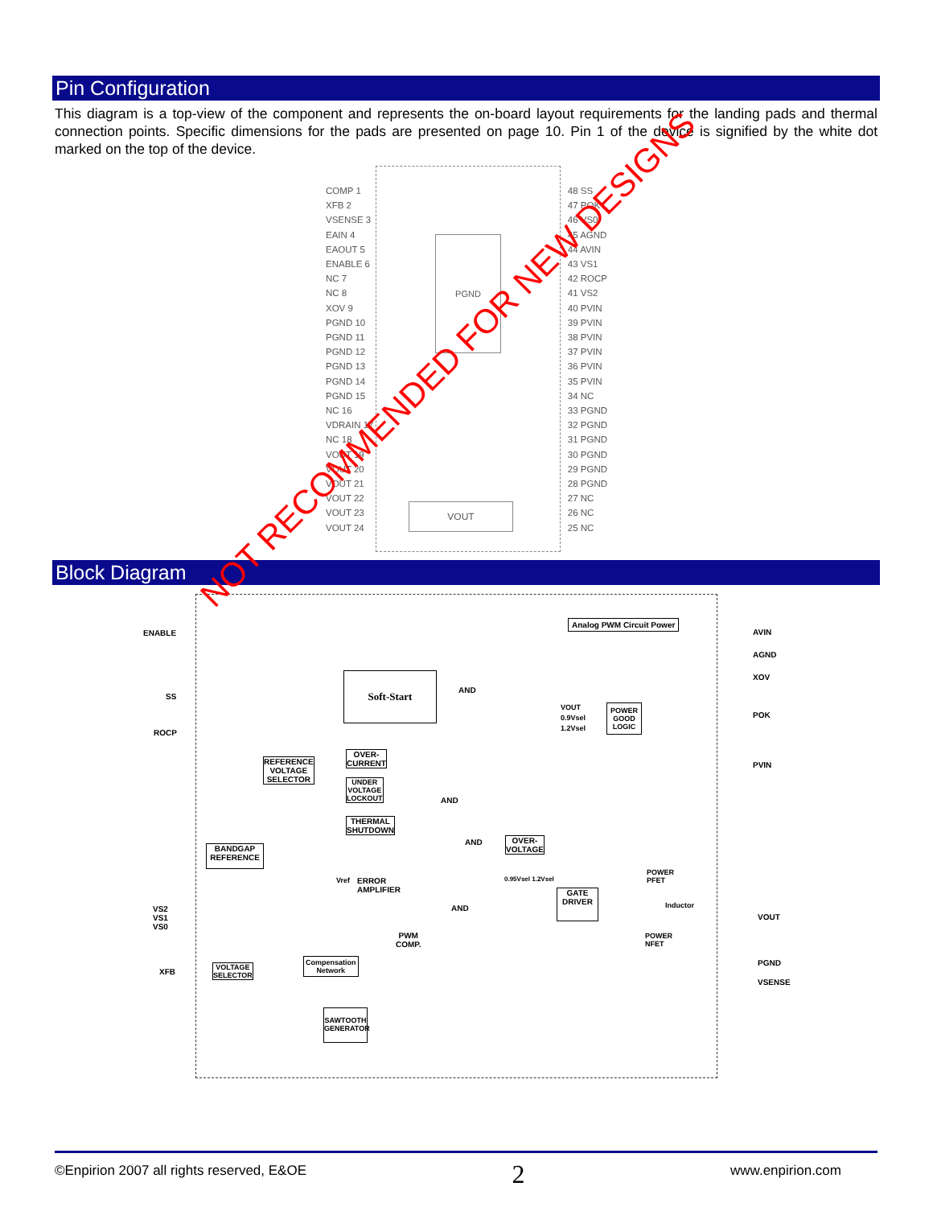Pin Configuration
This diagram is a top-view of the component and represents the on-board layout requirements for the landing pads and thermal connection points. Specific dimensions for the pads are presented on page 10. Pin 1 of the device is signified by the white dot marked on the top of the device.
PGND
VOUT
COMP 1
XFB 2
VSENSE 3
EAIN 4
EAOUT 5
ENABLE 6
NC 7
NC 8
XOV 9
PGND 10
PGND 11
PGND 12
PGND 13
PGND 14
PGND 15
NC 16
VDRAIN 17
NC 18
VOUT 19
VOUT 20
VOUT 21
VOUT 22
VOUT 23
VOUT 24
48 SS
47 POK
46 VS0
45 AGND
44 AVIN
43 VS1
42 ROCP
41 VS2
40 PVIN
39 PVIN
38 PVIN
37 PVIN
36 PVIN
35 PVIN
34 NC
33 PGND
32 PGND
31 PGND
30 PGND
29 PGND
28 PGND
27 NC
26 NC
25 NC
Block Diagram
ENABLE
SS
ROCP
VS2
VS1
VS0
XFB
AVIN
AGND
XOV
POK
PVIN
VOUT
PGND
VSENSE
Analog PWM Circuit Power
Soft-Start
OVER-
CURRENT
REFERENCE
VOLTAGE
SELECTOR
UNDER
VOLTAGE
LOCKOUT
THERMAL
SHUTDOWN
AND
AND
AND
AND
POWER
GOOD
LOGIC
VOUT
0.9Vsel
1.2Vsel
OVER-
VOLTAGE
0.95Vsel 1.2Vsel
BANDGAP
REFERENCE
Vref
ERROR
AMPLIFIER
GATE
DRIVER
POWER
PFET
Inductor
POWER
NFET
PWM
COMP.
Compensation
Network
VOLTAGE
SELECTOR
SAWTOOTH
GENERATOR
NOT RECOMMENDED FOR NEW DESIGNS
©Enpirion 2007 all rights reserved, E&OE 2 www.enpirion.com